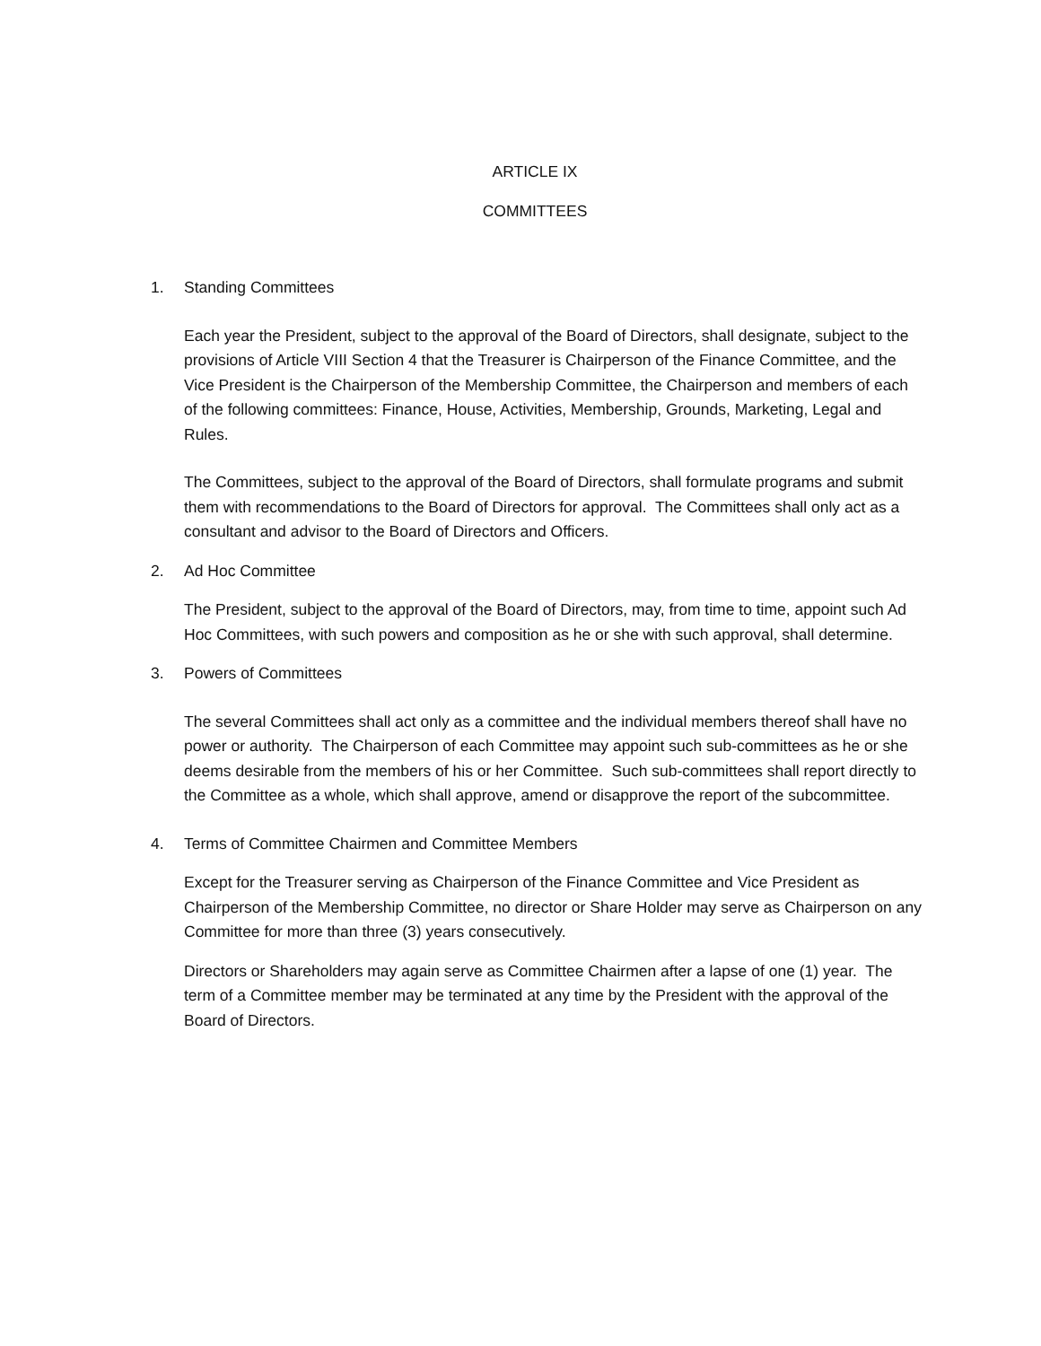ARTICLE IX
COMMITTEES
1. Standing Committees
Each year the President, subject to the approval of the Board of Directors, shall designate, subject to the provisions of Article VIII Section 4 that the Treasurer is Chairperson of the Finance Committee, and the Vice President is the Chairperson of the Membership Committee, the Chairperson and members of each of the following committees: Finance, House, Activities, Membership, Grounds, Marketing, Legal and Rules.
The Committees, subject to the approval of the Board of Directors, shall formulate programs and submit them with recommendations to the Board of Directors for approval. The Committees shall only act as a consultant and advisor to the Board of Directors and Officers.
2. Ad Hoc Committee
The President, subject to the approval of the Board of Directors, may, from time to time, appoint such Ad Hoc Committees, with such powers and composition as he or she with such approval, shall determine.
3. Powers of Committees
The several Committees shall act only as a committee and the individual members thereof shall have no power or authority. The Chairperson of each Committee may appoint such sub-committees as he or she deems desirable from the members of his or her Committee. Such sub-committees shall report directly to the Committee as a whole, which shall approve, amend or disapprove the report of the subcommittee.
4. Terms of Committee Chairmen and Committee Members
Except for the Treasurer serving as Chairperson of the Finance Committee and Vice President as Chairperson of the Membership Committee, no director or Share Holder may serve as Chairperson on any Committee for more than three (3) years consecutively.
Directors or Shareholders may again serve as Committee Chairmen after a lapse of one (1) year. The term of a Committee member may be terminated at any time by the President with the approval of the Board of Directors.